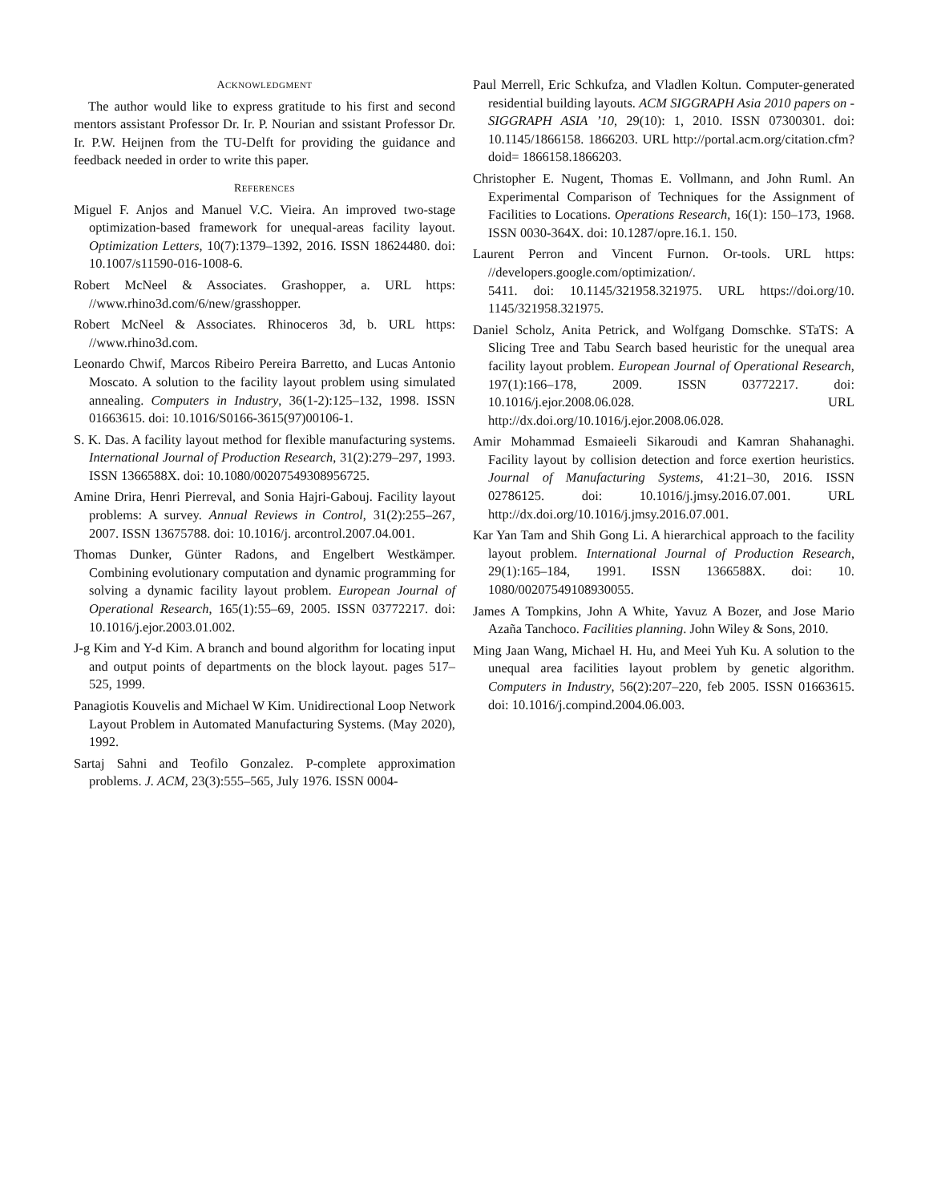ACKNOWLEDGMENT
The author would like to express gratitude to his first and second mentors assistant Professor Dr. Ir. P. Nourian and ssistant Professor Dr. Ir. P.W. Heijnen from the TU-Delft for providing the guidance and feedback needed in order to write this paper.
REFERENCES
Miguel F. Anjos and Manuel V.C. Vieira. An improved two-stage optimization-based framework for unequal-areas facility layout. Optimization Letters, 10(7):1379–1392, 2016. ISSN 18624480. doi: 10.1007/s11590-016-1008-6.
Robert McNeel & Associates. Grashopper, a. URL https: //www.rhino3d.com/6/new/grasshopper.
Robert McNeel & Associates. Rhinoceros 3d, b. URL https: //www.rhino3d.com.
Leonardo Chwif, Marcos Ribeiro Pereira Barretto, and Lucas Antonio Moscato. A solution to the facility layout problem using simulated annealing. Computers in Industry, 36(1-2):125–132, 1998. ISSN 01663615. doi: 10.1016/S0166-3615(97)00106-1.
S. K. Das. A facility layout method for flexible manufacturing systems. International Journal of Production Research, 31(2):279–297, 1993. ISSN 1366588X. doi: 10.1080/00207549308956725.
Amine Drira, Henri Pierreval, and Sonia Hajri-Gabouj. Facility layout problems: A survey. Annual Reviews in Control, 31(2):255–267, 2007. ISSN 13675788. doi: 10.1016/j. arcontrol.2007.04.001.
Thomas Dunker, Günter Radons, and Engelbert Westkämper. Combining evolutionary computation and dynamic programming for solving a dynamic facility layout problem. European Journal of Operational Research, 165(1):55–69, 2005. ISSN 03772217. doi: 10.1016/j.ejor.2003.01.002.
J-g Kim and Y-d Kim. A branch and bound algorithm for locating input and output points of departments on the block layout. pages 517–525, 1999.
Panagiotis Kouvelis and Michael W Kim. Unidirectional Loop Network Layout Problem in Automated Manufacturing Systems. (May 2020), 1992.
Sartaj Sahni and Teofilo Gonzalez. P-complete approximation problems. J. ACM, 23(3):555–565, July 1976. ISSN 0004-
Paul Merrell, Eric Schkufza, and Vladlen Koltun. Computer-generated residential building layouts. ACM SIGGRAPH Asia 2010 papers on - SIGGRAPH ASIA ’10, 29(10): 1, 2010. ISSN 07300301. doi: 10.1145/1866158. 1866203. URL http://portal.acm.org/citation.cfm?doid= 1866158.1866203.
Christopher E. Nugent, Thomas E. Vollmann, and John Ruml. An Experimental Comparison of Techniques for the Assignment of Facilities to Locations. Operations Research, 16(1): 150–173, 1968. ISSN 0030-364X. doi: 10.1287/opre.16.1. 150.
Laurent Perron and Vincent Furnon. Or-tools. URL https: //developers.google.com/optimization/.
5411. doi: 10.1145/321958.321975. URL https://doi.org/10. 1145/321958.321975.
Daniel Scholz, Anita Petrick, and Wolfgang Domschke. STaTS: A Slicing Tree and Tabu Search based heuristic for the unequal area facility layout problem. European Journal of Operational Research, 197(1):166–178, 2009. ISSN 03772217. doi: 10.1016/j.ejor.2008.06.028. URL http://dx.doi.org/10.1016/j.ejor.2008.06.028.
Amir Mohammad Esmaieeli Sikaroudi and Kamran Shahanaghi. Facility layout by collision detection and force exertion heuristics. Journal of Manufacturing Systems, 41:21–30, 2016. ISSN 02786125. doi: 10.1016/j.jmsy.2016.07.001. URL http://dx.doi.org/10.1016/j.jmsy.2016.07.001.
Kar Yan Tam and Shih Gong Li. A hierarchical approach to the facility layout problem. International Journal of Production Research, 29(1):165–184, 1991. ISSN 1366588X. doi: 10. 1080/00207549108930055.
James A Tompkins, John A White, Yavuz A Bozer, and Jose Mario Azaña Tanchoco. Facilities planning. John Wiley & Sons, 2010.
Ming Jaan Wang, Michael H. Hu, and Meei Yuh Ku. A solution to the unequal area facilities layout problem by genetic algorithm. Computers in Industry, 56(2):207–220, feb 2005. ISSN 01663615. doi: 10.1016/j.compind.2004.06.003.